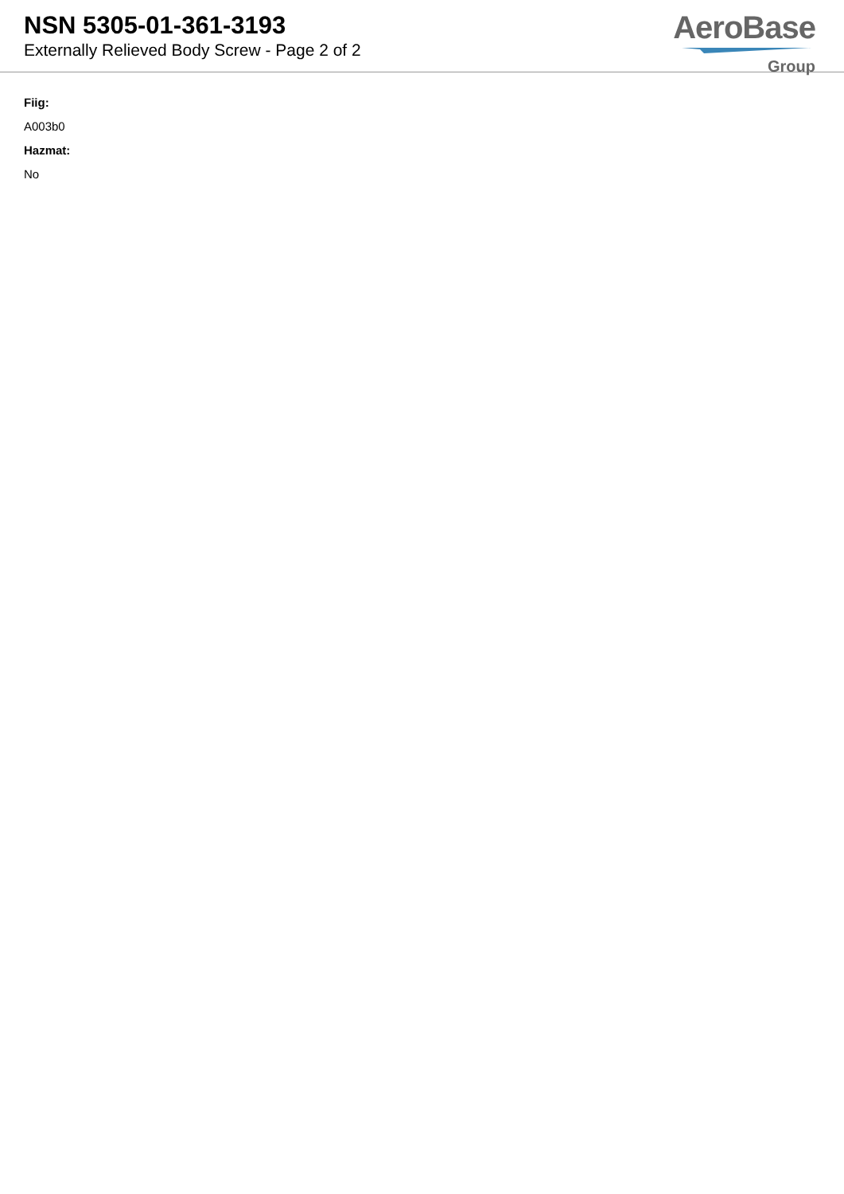NSN 5305-01-361-3193
Externally Relieved Body Screw - Page 2 of 2
AeroBase
Group
Fiig:
A003b0
Hazmat:
No